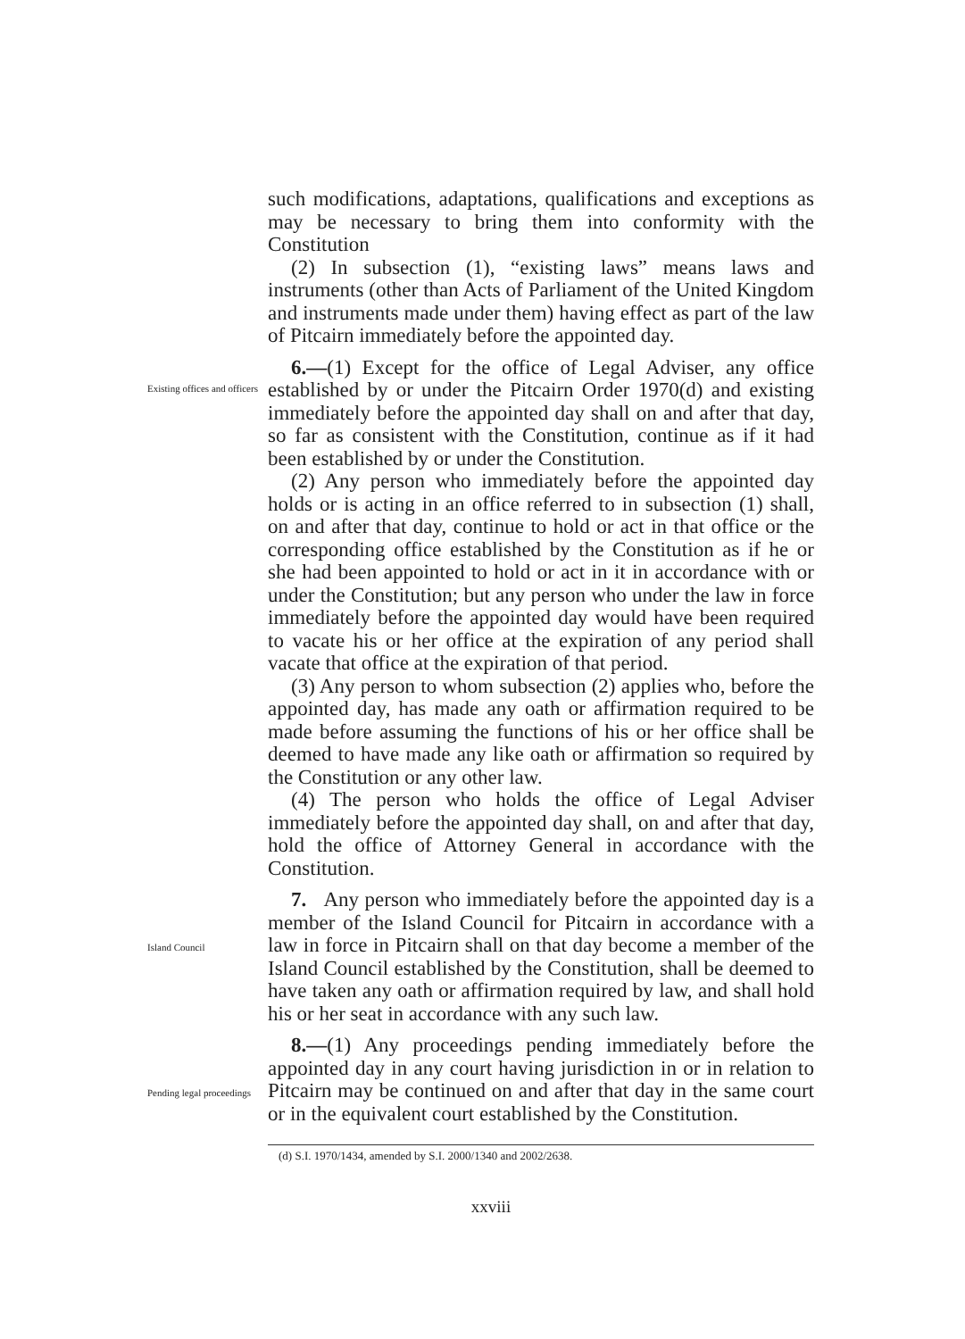such modifications, adaptations, qualifications and exceptions as may be necessary to bring them into conformity with the Constitution
(2) In subsection (1), “existing laws” means laws and instruments (other than Acts of Parliament of the United Kingdom and instruments made under them) having effect as part of the law of Pitcairn immediately before the appointed day.
Existing offices and officers
6.—(1) Except for the office of Legal Adviser, any office established by or under the Pitcairn Order 1970(d) and existing immediately before the appointed day shall on and after that day, so far as consistent with the Constitution, continue as if it had been established by or under the Constitution.
(2) Any person who immediately before the appointed day holds or is acting in an office referred to in subsection (1) shall, on and after that day, continue to hold or act in that office or the corresponding office established by the Constitution as if he or she had been appointed to hold or act in it in accordance with or under the Constitution; but any person who under the law in force immediately before the appointed day would have been required to vacate his or her office at the expiration of any period shall vacate that office at the expiration of that period.
(3) Any person to whom subsection (2) applies who, before the appointed day, has made any oath or affirmation required to be made before assuming the functions of his or her office shall be deemed to have made any like oath or affirmation so required by the Constitution or any other law.
(4) The person who holds the office of Legal Adviser immediately before the appointed day shall, on and after that day, hold the office of Attorney General in accordance with the Constitution.
Island Council
7. Any person who immediately before the appointed day is a member of the Island Council for Pitcairn in accordance with a law in force in Pitcairn shall on that day become a member of the Island Council established by the Constitution, shall be deemed to have taken any oath or affirmation required by law, and shall hold his or her seat in accordance with any such law.
Pending legal proceedings
8.—(1) Any proceedings pending immediately before the appointed day in any court having jurisdiction in or in relation to Pitcairn may be continued on and after that day in the same court or in the equivalent court established by the Constitution.
(d) S.I. 1970/1434, amended by S.I. 2000/1340 and 2002/2638.
xxviii